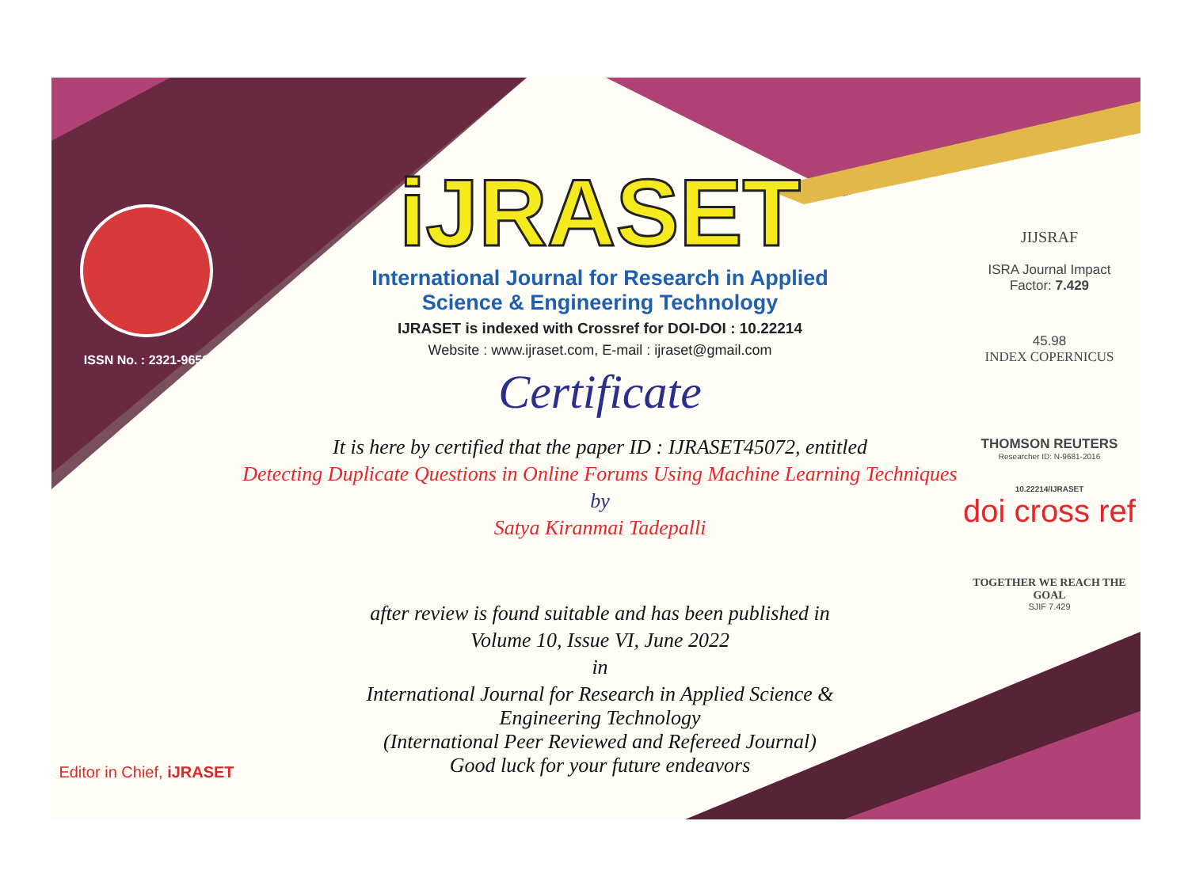ISSN No. : 2321-9653
Editor in Chief, iJRASET
iJRASET
International Journal for Research in Applied
Science & Engineering Technology
IJRASET is indexed with Crossref for DOI-DOI : 10.22214
Website : www.ijraset.com, E-mail : ijraset@gmail.com
Certificate
It is here by certified that the paper ID : IJRASET45072, entitled
Detecting Duplicate Questions in Online Forums Using Machine Learning Techniques
by
Satya Kiranmai Tadepalli
after review is found suitable and has been published in
Volume 10, Issue VI, June 2022
in
International Journal for Research in Applied Science &
Engineering Technology
(International Peer Reviewed and Refereed Journal)
Good luck for your future endeavors
JIJSRAF
ISRA Journal Impact
Factor: 7.429
45.98
INDEX COPERNICUS
THOMSON REUTERS
Researcher ID: N-9681-2016
10.22214/IJRASET
doi cross ref
TOGETHER WE REACH THE GOAL
SJIF 7.429